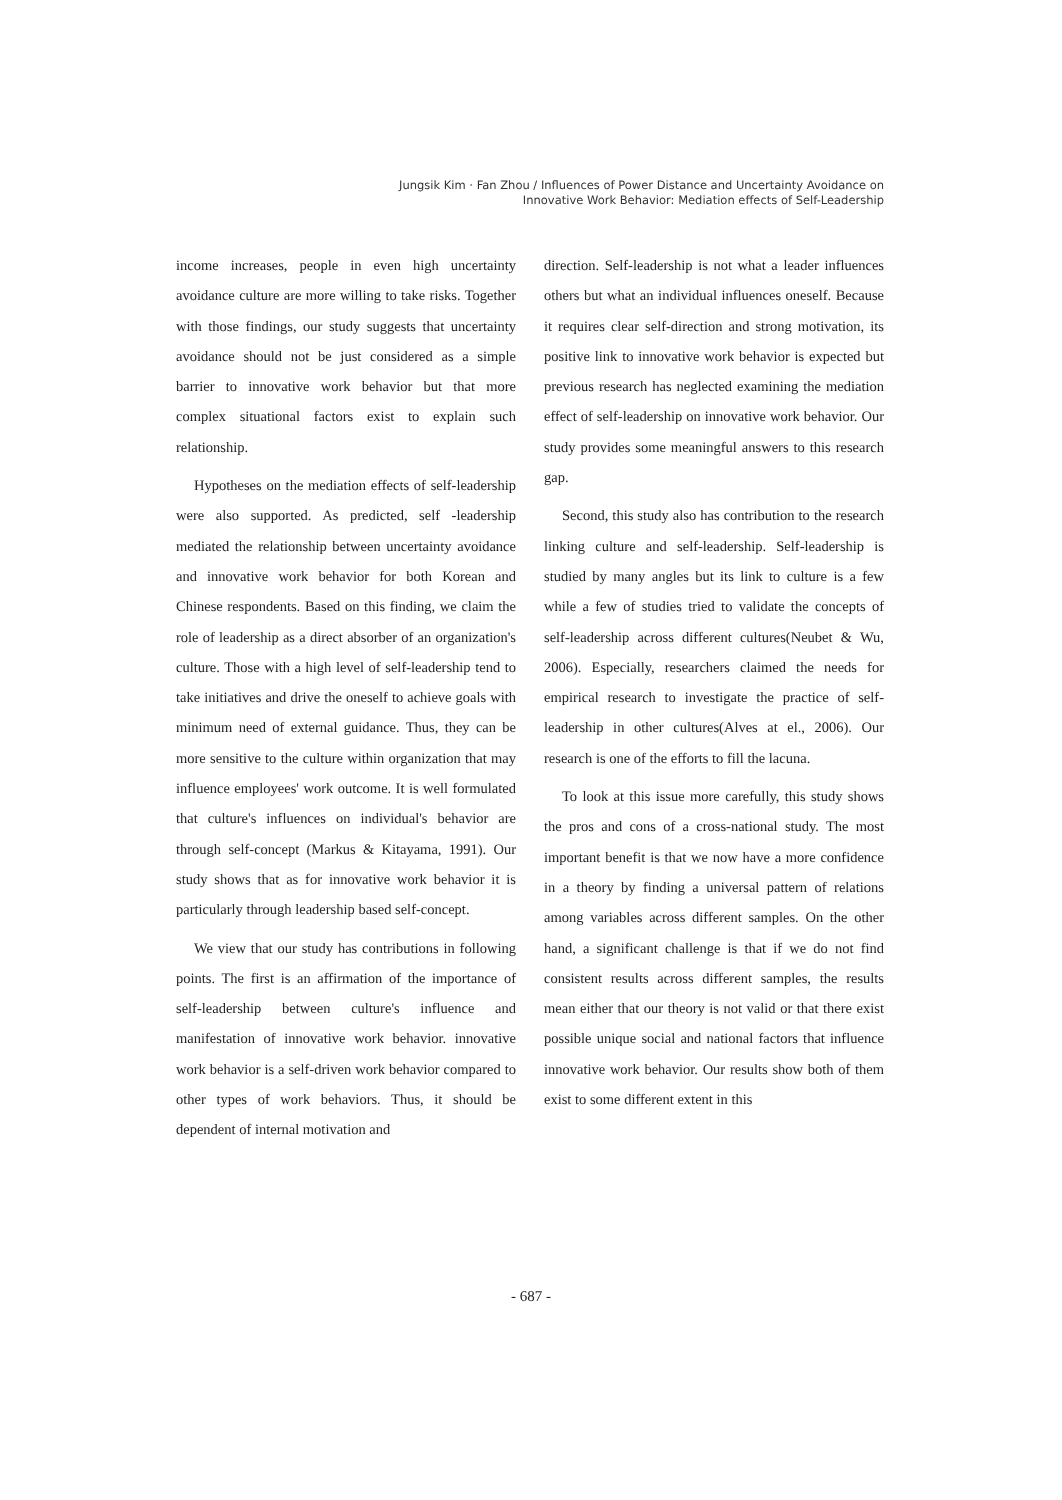Jungsik Kim · Fan Zhou / Influences of Power Distance and Uncertainty Avoidance on
Innovative Work Behavior: Mediation effects of Self-Leadership
income increases, people in even high uncertainty avoidance culture are more willing to take risks. Together with those findings, our study suggests that uncertainty avoidance should not be just considered as a simple barrier to innovative work behavior but that more complex situational factors exist to explain such relationship.
Hypotheses on the mediation effects of self-leadership were also supported. As predicted, self -leadership mediated the relationship between uncertainty avoidance and innovative work behavior for both Korean and Chinese respondents. Based on this finding, we claim the role of leadership as a direct absorber of an organization's culture. Those with a high level of self-leadership tend to take initiatives and drive the oneself to achieve goals with minimum need of external guidance. Thus, they can be more sensitive to the culture within organization that may influence employees' work outcome. It is well formulated that culture's influences on individual's behavior are through self-concept (Markus & Kitayama, 1991). Our study shows that as for innovative work behavior it is particularly through leadership based self-concept.
We view that our study has contributions in following points. The first is an affirmation of the importance of self-leadership between culture's influence and manifestation of innovative work behavior. innovative work behavior is a self-driven work behavior compared to other types of work behaviors. Thus, it should be dependent of internal motivation and
direction. Self-leadership is not what a leader influences others but what an individual influences oneself. Because it requires clear self-direction and strong motivation, its positive link to innovative work behavior is expected but previous research has neglected examining the mediation effect of self-leadership on innovative work behavior. Our study provides some meaningful answers to this research gap.
Second, this study also has contribution to the research linking culture and self-leadership. Self-leadership is studied by many angles but its link to culture is a few while a few of studies tried to validate the concepts of self-leadership across different cultures(Neubet & Wu, 2006). Especially, researchers claimed the needs for empirical research to investigate the practice of self-leadership in other cultures(Alves at el., 2006). Our research is one of the efforts to fill the lacuna.
To look at this issue more carefully, this study shows the pros and cons of a cross-national study. The most important benefit is that we now have a more confidence in a theory by finding a universal pattern of relations among variables across different samples. On the other hand, a significant challenge is that if we do not find consistent results across different samples, the results mean either that our theory is not valid or that there exist possible unique social and national factors that influence innovative work behavior. Our results show both of them exist to some different extent in this
- 687 -